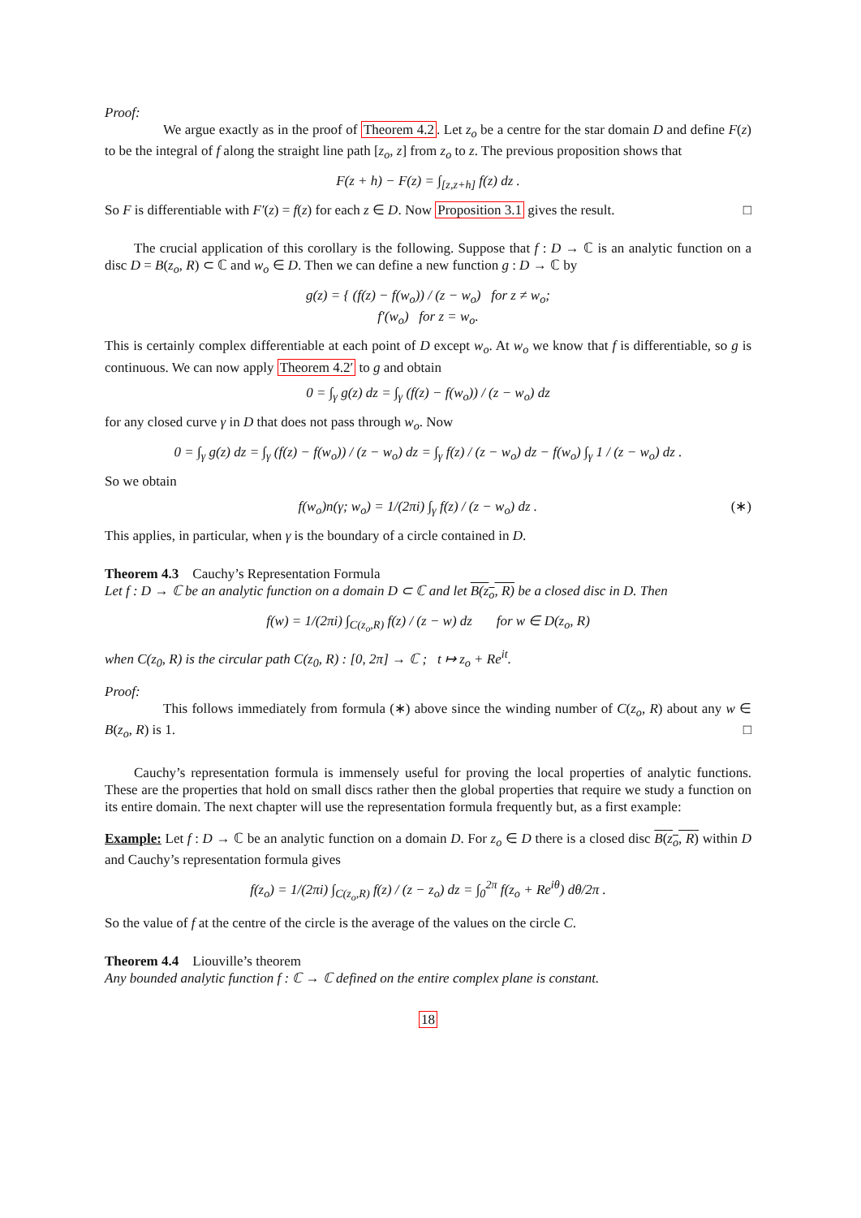Proof:
We argue exactly as in the proof of Theorem 4.2. Let z<sub>o</sub> be a centre for the star domain D and define F(z) to be the integral of f along the straight line path [z<sub>o</sub>, z] from z<sub>o</sub> to z. The previous proposition shows that
F(z + h) − F(z) = ∫<sub>[z,z+h]</sub> f(z) dz .
So F is differentiable with F′(z) = f(z) for each z ∈ D. Now Proposition 3.1 gives the result. □
The crucial application of this corollary is the following. Suppose that f : D → ℂ is an analytic function on a disc D = B(z<sub>o</sub>, R) ⊂ ℂ and w<sub>o</sub> ∈ D. Then we can define a new function g : D → ℂ by
g(z) = { (f(z) − f(w<sub>o</sub>)) / (z − w<sub>o</sub>) for z ≠ w<sub>o</sub>;
f′(w<sub>o</sub>) for z = w<sub>o</sub>.
This is certainly complex differentiable at each point of D except w<sub>o</sub>. At w<sub>o</sub> we know that f is differentiable, so g is continuous. We can now apply Theorem 4.2′ to g and obtain
0 = ∫<sub>γ</sub> g(z) dz = ∫<sub>γ</sub> (f(z) − f(w<sub>o</sub>)) / (z − w<sub>o</sub>) dz
for any closed curve γ in D that does not pass through w<sub>o</sub>. Now
0 = ∫<sub>γ</sub> g(z) dz = ∫<sub>γ</sub> (f(z) − f(w<sub>o</sub>)) / (z − w<sub>o</sub>) dz = ∫<sub>γ</sub> f(z) / (z − w<sub>o</sub>) dz − f(w<sub>o</sub>) ∫<sub>γ</sub> 1 / (z − w<sub>o</sub>) dz .
So we obtain
(∗) f(w<sub>o</sub>)n(γ; w<sub>o</sub>) = 1/(2πi) ∫<sub>γ</sub> f(z) / (z − w<sub>o</sub>) dz .
This applies, in particular, when γ is the boundary of a circle contained in D.
Theorem 4.3 Cauchy’s Representation Formula
Let f : D → ℂ be an analytic function on a domain D ⊂ ℂ and let B(z<sub>o</sub>, R) be a closed disc in D. Then
f(w) = 1/(2πi) ∫<sub>C(z<sub>o</sub>,R)</sub> f(z) / (z − w) dz for w ∈ D(z<sub>o</sub>, R)
when C(z<sub>0</sub>, R) is the circular path C(z<sub>0</sub>, R) : [0, 2π] → ℂ ; t ↦ z<sub>o</sub> + Re<sup>it</sup>.
Proof:
This follows immediately from formula (∗) above since the winding number of C(z<sub>o</sub>, R) about any w ∈ B(z<sub>o</sub>, R) is 1. □
Cauchy’s representation formula is immensely useful for proving the local properties of analytic functions. These are the properties that hold on small discs rather then the global properties that require we study a function on its entire domain. The next chapter will use the representation formula frequently but, as a first example:
Example: Let f : D → ℂ be an analytic function on a domain D. For z<sub>o</sub> ∈ D there is a closed disc B(z<sub>o</sub>, R) within D and Cauchy’s representation formula gives
f(z<sub>o</sub>) = 1/(2πi) ∫<sub>C(z<sub>o</sub>,R)</sub> f(z) / (z − z<sub>o</sub>) dz = ∫<sub>0</sub><sup>2π</sup> f(z<sub>o</sub> + Re<sup>iθ</sup>) dθ/2π .
So the value of f at the centre of the circle is the average of the values on the circle C.
Theorem 4.4 Liouville’s theorem
Any bounded analytic function f : ℂ → ℂ defined on the entire complex plane is constant.
18